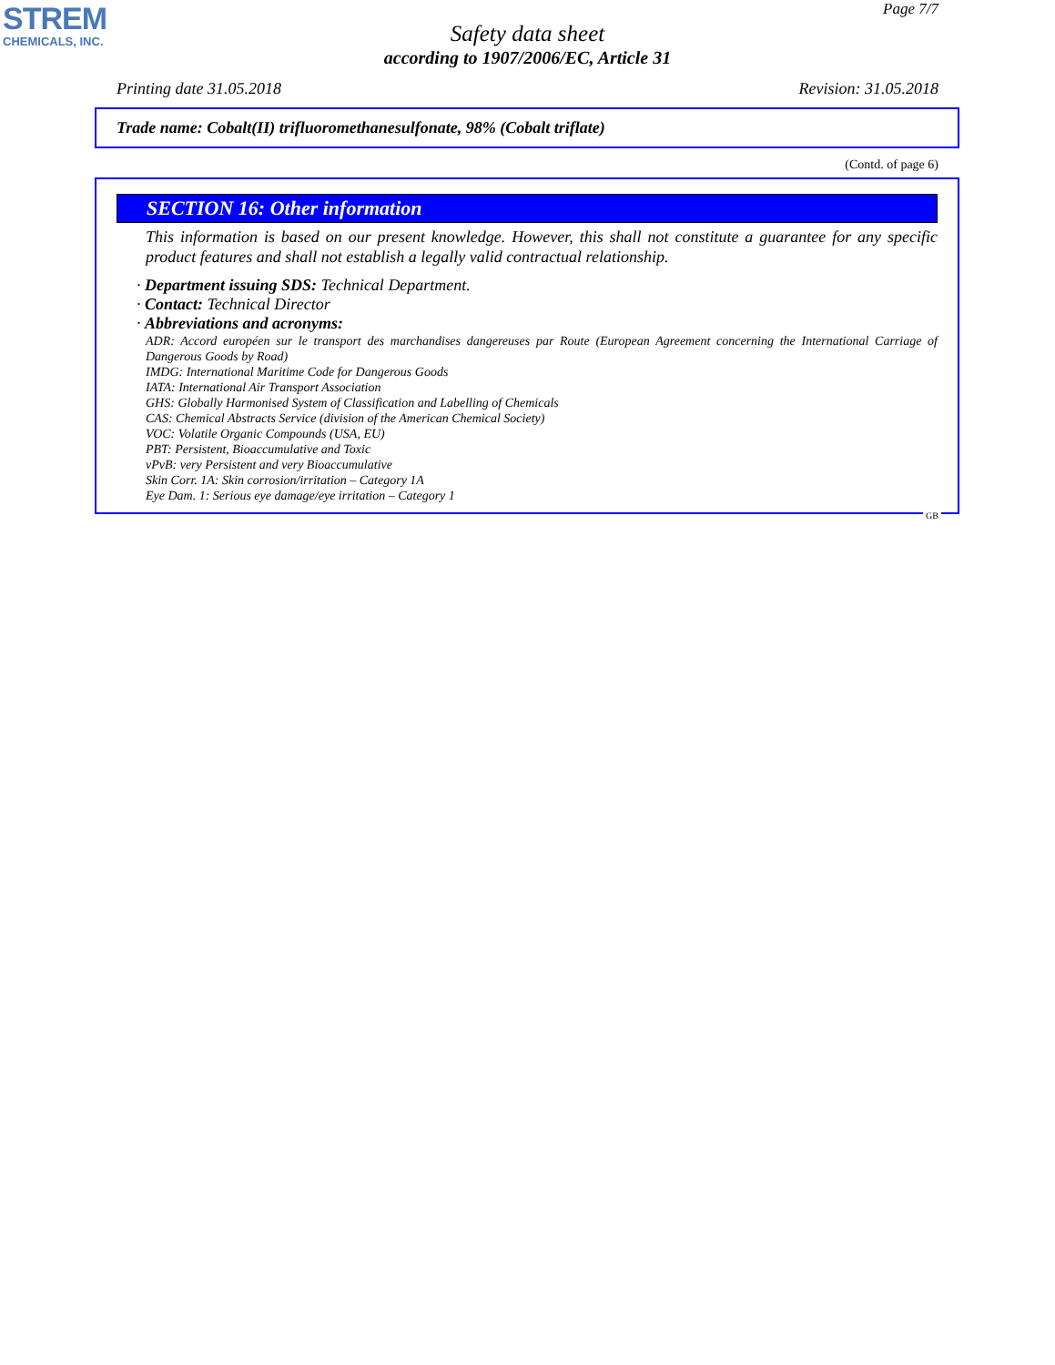STREM
CHEMICALS, INC.
Page 7/7
Safety data sheet
according to 1907/2006/EC, Article 31
Printing date 31.05.2018 Revision: 31.05.2018
Trade name: Cobalt(II) trifluoromethanesulfonate, 98% (Cobalt triflate)
(Contd. of page 6)
SECTION 16: Other information
This information is based on our present knowledge. However, this shall not constitute a guarantee for any specific product features and shall not establish a legally valid contractual relationship.
· Department issuing SDS: Technical Department.
· Contact: Technical Director
· Abbreviations and acronyms:
ADR: Accord européen sur le transport des marchandises dangereuses par Route (European Agreement concerning the International Carriage of Dangerous Goods by Road)
IMDG: International Maritime Code for Dangerous Goods
IATA: International Air Transport Association
GHS: Globally Harmonised System of Classification and Labelling of Chemicals
CAS: Chemical Abstracts Service (division of the American Chemical Society)
VOC: Volatile Organic Compounds (USA, EU)
PBT: Persistent, Bioaccumulative and Toxic
vPvB: very Persistent and very Bioaccumulative
Skin Corr. 1A: Skin corrosion/irritation – Category 1A
Eye Dam. 1: Serious eye damage/eye irritation – Category 1
GB